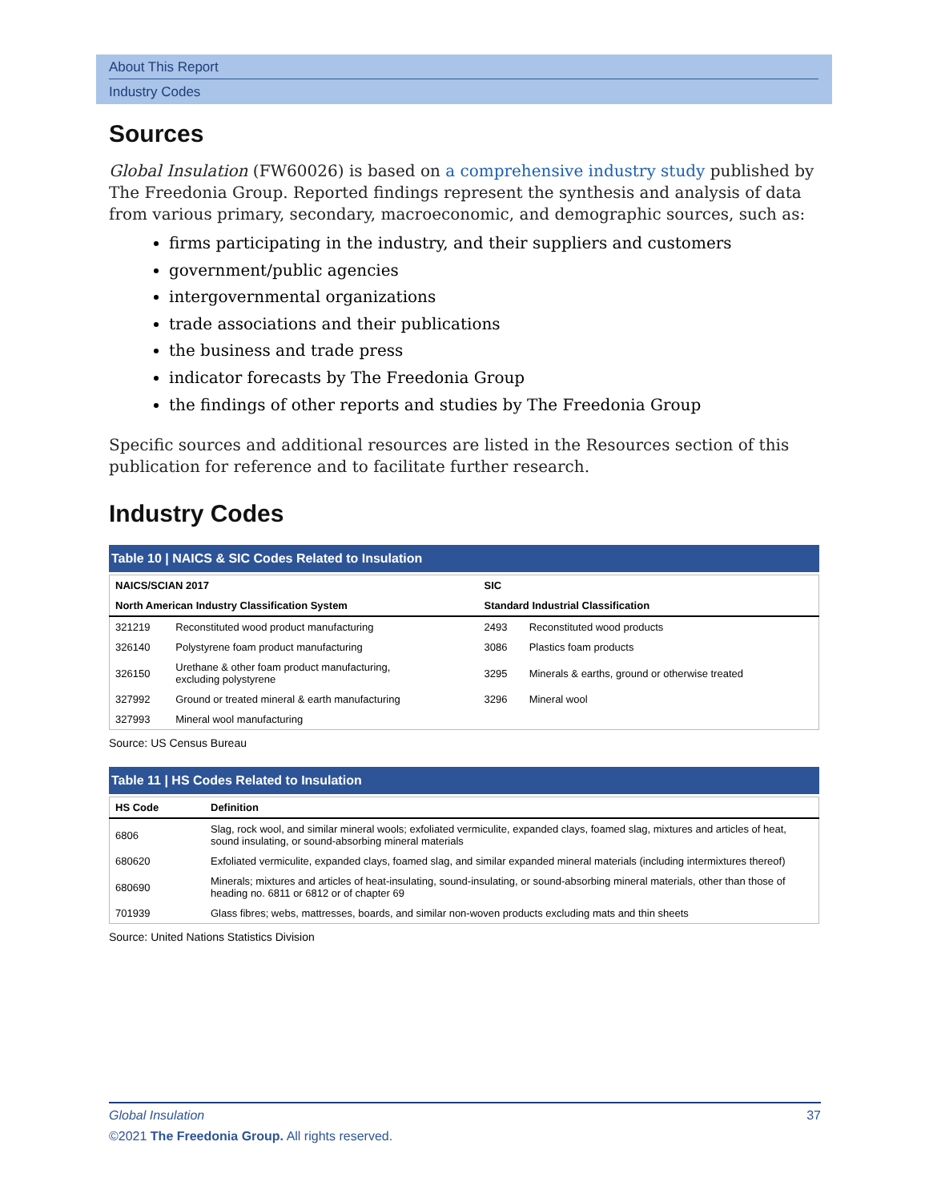About This Report
Industry Codes
Sources
Global Insulation (FW60026) is based on a comprehensive industry study published by The Freedonia Group. Reported findings represent the synthesis and analysis of data from various primary, secondary, macroeconomic, and demographic sources, such as:
firms participating in the industry, and their suppliers and customers
government/public agencies
intergovernmental organizations
trade associations and their publications
the business and trade press
indicator forecasts by The Freedonia Group
the findings of other reports and studies by The Freedonia Group
Specific sources and additional resources are listed in the Resources section of this publication for reference and to facilitate further research.
Industry Codes
Table 10 | NAICS & SIC Codes Related to Insulation
| NAICS/SCIAN 2017 | | SIC | |
| --- | --- | --- | --- |
| North American Industry Classification System | | Standard Industrial Classification | |
| 321219 | Reconstituted wood product manufacturing | 2493 | Reconstituted wood products |
| 326140 | Polystyrene foam product manufacturing | 3086 | Plastics foam products |
| 326150 | Urethane & other foam product manufacturing, excluding polystyrene | 3295 | Minerals & earths, ground or otherwise treated |
| 327992 | Ground or treated mineral & earth manufacturing | 3296 | Mineral wool |
| 327993 | Mineral wool manufacturing | | |
Source: US Census Bureau
Table 11 | HS Codes Related to Insulation
| HS Code | Definition |
| --- | --- |
| 6806 | Slag, rock wool, and similar mineral wools; exfoliated vermiculite, expanded clays, foamed slag, mixtures and articles of heat, sound insulating, or sound-absorbing mineral materials |
| 680620 | Exfoliated vermiculite, expanded clays, foamed slag, and similar expanded mineral materials (including intermixtures thereof) |
| 680690 | Minerals; mixtures and articles of heat-insulating, sound-insulating, or sound-absorbing mineral materials, other than those of heading no. 6811 or 6812 or of chapter 69 |
| 701939 | Glass fibres; webs, mattresses, boards, and similar non-woven products excluding mats and thin sheets |
Source: United Nations Statistics Division
Global Insulation 37
©2021 The Freedonia Group. All rights reserved.